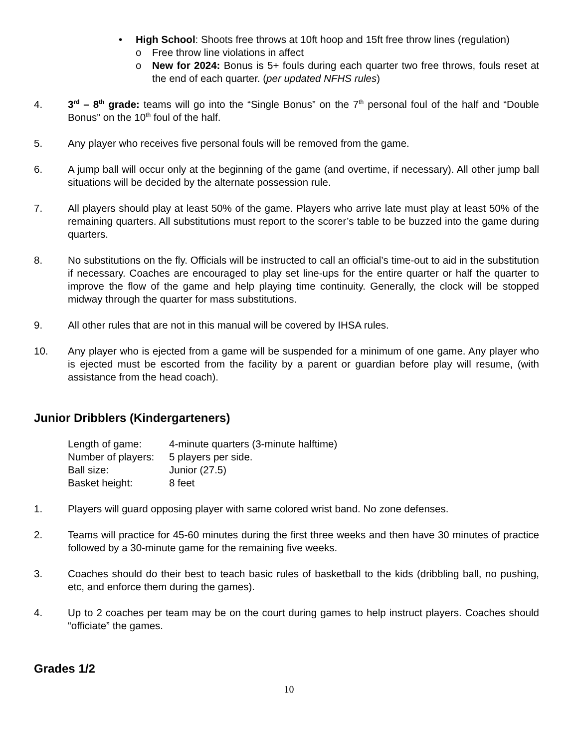• High School: Shoots free throws at 10ft hoop and 15ft free throw lines (regulation)
o Free throw line violations in affect
o New for 2024: Bonus is 5+ fouls during each quarter two free throws, fouls reset at the end of each quarter. (per updated NFHS rules)
4. 3<sup>rd</sup> – 8<sup>th</sup> grade: teams will go into the “Single Bonus” on the 7<sup>th</sup> personal foul of the half and “Double Bonus” on the 10<sup>th</sup> foul of the half.
5. Any player who receives five personal fouls will be removed from the game.
6. A jump ball will occur only at the beginning of the game (and overtime, if necessary). All other jump ball situations will be decided by the alternate possession rule.
7. All players should play at least 50% of the game. Players who arrive late must play at least 50% of the remaining quarters. All substitutions must report to the scorer’s table to be buzzed into the game during quarters.
8. No substitutions on the fly. Officials will be instructed to call an official’s time-out to aid in the substitution if necessary. Coaches are encouraged to play set line-ups for the entire quarter or half the quarter to improve the flow of the game and help playing time continuity. Generally, the clock will be stopped midway through the quarter for mass substitutions.
9. All other rules that are not in this manual will be covered by IHSA rules.
10. Any player who is ejected from a game will be suspended for a minimum of one game. Any player who is ejected must be escorted from the facility by a parent or guardian before play will resume, (with assistance from the head coach).
Junior Dribblers (Kindergarteners)
Length of game: 4-minute quarters (3-minute halftime)
Number of players: 5 players per side.
Ball size: Junior (27.5)
Basket height: 8 feet
1. Players will guard opposing player with same colored wrist band. No zone defenses.
2. Teams will practice for 45-60 minutes during the first three weeks and then have 30 minutes of practice followed by a 30-minute game for the remaining five weeks.
3. Coaches should do their best to teach basic rules of basketball to the kids (dribbling ball, no pushing, etc, and enforce them during the games).
4. Up to 2 coaches per team may be on the court during games to help instruct players. Coaches should “officiate” the games.
Grades 1/2
10